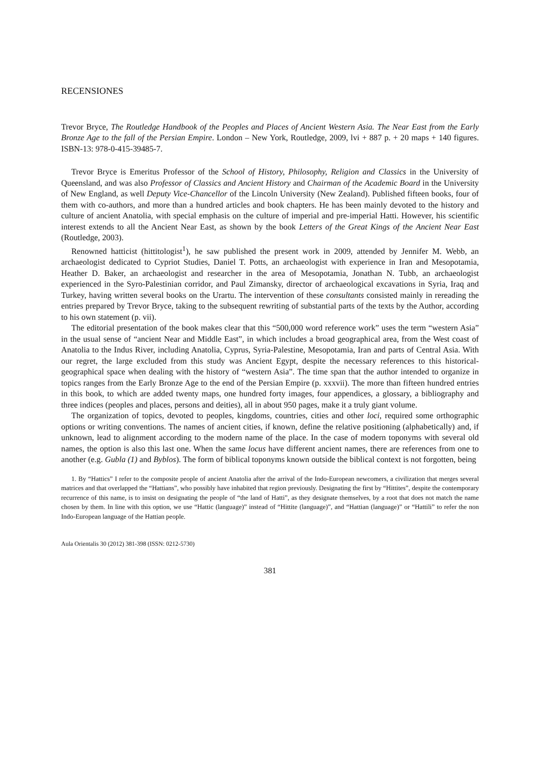RECENSIONES
Trevor Bryce, The Routledge Handbook of the Peoples and Places of Ancient Western Asia. The Near East from the Early Bronze Age to the fall of the Persian Empire. London – New York, Routledge, 2009, lvi + 887 p. + 20 maps + 140 figures. ISBN-13: 978-0-415-39485-7.
Trevor Bryce is Emeritus Professor of the School of History, Philosophy, Religion and Classics in the University of Queensland, and was also Professor of Classics and Ancient History and Chairman of the Academic Board in the University of New England, as well Deputy Vice-Chancellor of the Lincoln University (New Zealand). Published fifteen books, four of them with co-authors, and more than a hundred articles and book chapters. He has been mainly devoted to the history and culture of ancient Anatolia, with special emphasis on the culture of imperial and pre-imperial Hatti. However, his scientific interest extends to all the Ancient Near East, as shown by the book Letters of the Great Kings of the Ancient Near East (Routledge, 2003).
Renowned hatticist (hittitologist<sup>1</sup>), he saw published the present work in 2009, attended by Jennifer M. Webb, an archaeologist dedicated to Cypriot Studies, Daniel T. Potts, an archaeologist with experience in Iran and Mesopotamia, Heather D. Baker, an archaeologist and researcher in the area of Mesopotamia, Jonathan N. Tubb, an archaeologist experienced in the Syro-Palestinian corridor, and Paul Zimansky, director of archaeological excavations in Syria, Iraq and Turkey, having written several books on the Urartu. The intervention of these consultants consisted mainly in rereading the entries prepared by Trevor Bryce, taking to the subsequent rewriting of substantial parts of the texts by the Author, according to his own statement (p. vii).
The editorial presentation of the book makes clear that this “500,000 word reference work” uses the term “western Asia” in the usual sense of “ancient Near and Middle East”, in which includes a broad geographical area, from the West coast of Anatolia to the Indus River, including Anatolia, Cyprus, Syria-Palestine, Mesopotamia, Iran and parts of Central Asia. With our regret, the large excluded from this study was Ancient Egypt, despite the necessary references to this historical-geographical space when dealing with the history of “western Asia”. The time span that the author intended to organize in topics ranges from the Early Bronze Age to the end of the Persian Empire (p. xxxvii). The more than fifteen hundred entries in this book, to which are added twenty maps, one hundred forty images, four appendices, a glossary, a bibliography and three indices (peoples and places, persons and deities), all in about 950 pages, make it a truly giant volume.
The organization of topics, devoted to peoples, kingdoms, countries, cities and other loci, required some orthographic options or writing conventions. The names of ancient cities, if known, define the relative positioning (alphabetically) and, if unknown, lead to alignment according to the modern name of the place. In the case of modern toponyms with several old names, the option is also this last one. When the same locus have different ancient names, there are references from one to another (e.g. Gubla (1) and Byblos). The form of biblical toponyms known outside the biblical context is not forgotten, being
1. By “Hattics” I refer to the composite people of ancient Anatolia after the arrival of the Indo-European newcomers, a civilization that merges several matrices and that overlapped the “Hattians”, who possibly have inhabited that region previously. Designating the first by “Hittites”, despite the contemporary recurrence of this name, is to insist on designating the people of “the land of Hatti”, as they designate themselves, by a root that does not match the name chosen by them. In line with this option, we use “Hattic (language)” instead of “Hittite (language)”, and “Hattian (language)” or “Hattili” to refer the non Indo-European language of the Hattian people.
Aula Orientalis 30 (2012) 381-398 (ISSN: 0212-5730)
381